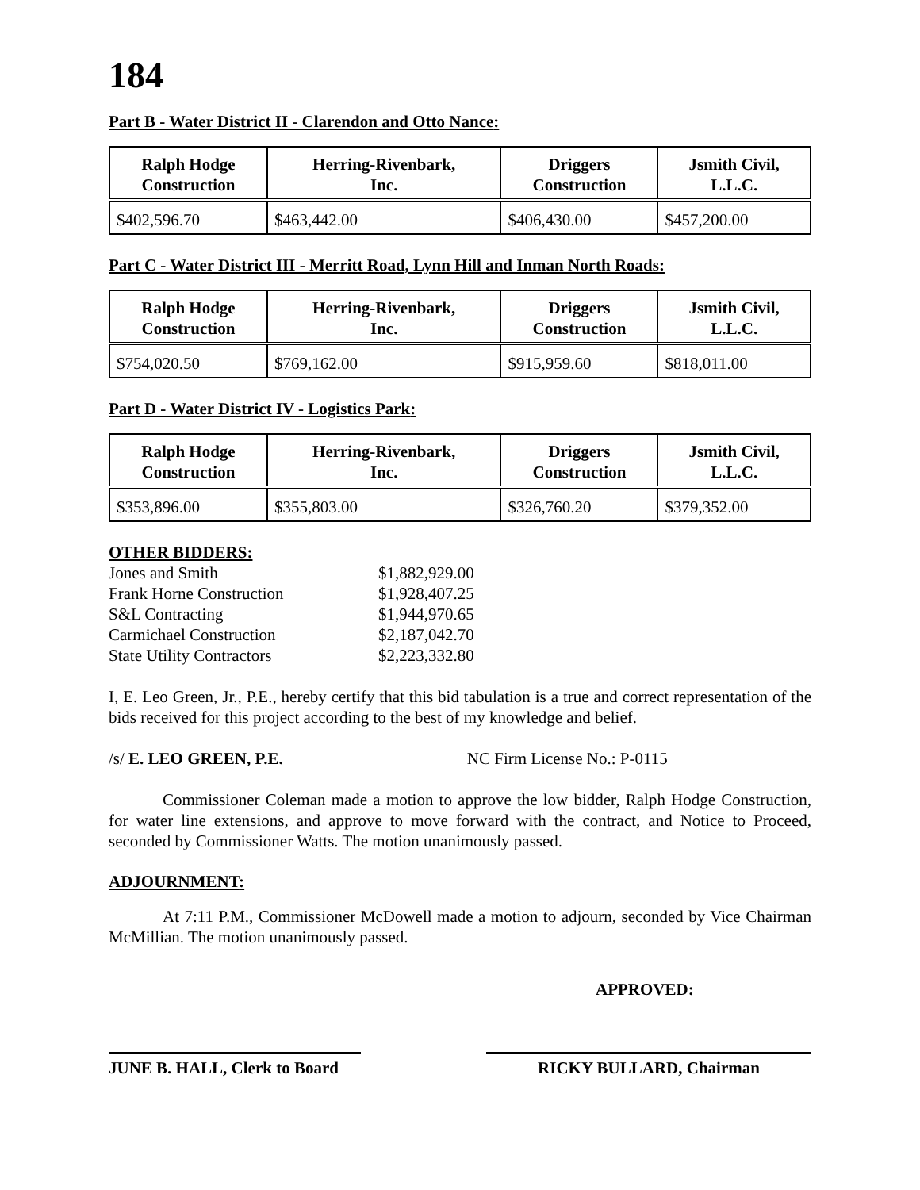184
Part B - Water District II - Clarendon and Otto Nance:
| Ralph Hodge Construction | Herring-Rivenbark, Inc. | Driggers Construction | Jsmith Civil, L.L.C. |
| --- | --- | --- | --- |
| $402,596.70 | $463,442.00 | $406,430.00 | $457,200.00 |
Part C - Water District III - Merritt Road, Lynn Hill and Inman North Roads:
| Ralph Hodge Construction | Herring-Rivenbark, Inc. | Driggers Construction | Jsmith Civil, L.L.C. |
| --- | --- | --- | --- |
| $754,020.50 | $769,162.00 | $915,959.60 | $818,011.00 |
Part D - Water District IV - Logistics Park:
| Ralph Hodge Construction | Herring-Rivenbark, Inc. | Driggers Construction | Jsmith Civil, L.L.C. |
| --- | --- | --- | --- |
| $353,896.00 | $355,803.00 | $326,760.20 | $379,352.00 |
OTHER BIDDERS:
| Jones and Smith | $1,882,929.00 |
| Frank Horne Construction | $1,928,407.25 |
| S&L Contracting | $1,944,970.65 |
| Carmichael Construction | $2,187,042.70 |
| State Utility Contractors | $2,223,332.80 |
I, E. Leo Green, Jr., P.E., hereby certify that this bid tabulation is a true and correct representation of the bids received for this project according to the best of my knowledge and belief.
/s/ E. LEO GREEN, P.E. NC Firm License No.: P-0115
Commissioner Coleman made a motion to approve the low bidder, Ralph Hodge Construction, for water line extensions, and approve to move forward with the contract, and Notice to Proceed, seconded by Commissioner Watts. The motion unanimously passed.
ADJOURNMENT:
At 7:11 P.M., Commissioner McDowell made a motion to adjourn, seconded by Vice Chairman McMillian. The motion unanimously passed.
APPROVED:
JUNE B. HALL, Clerk to Board
RICKY BULLARD, Chairman